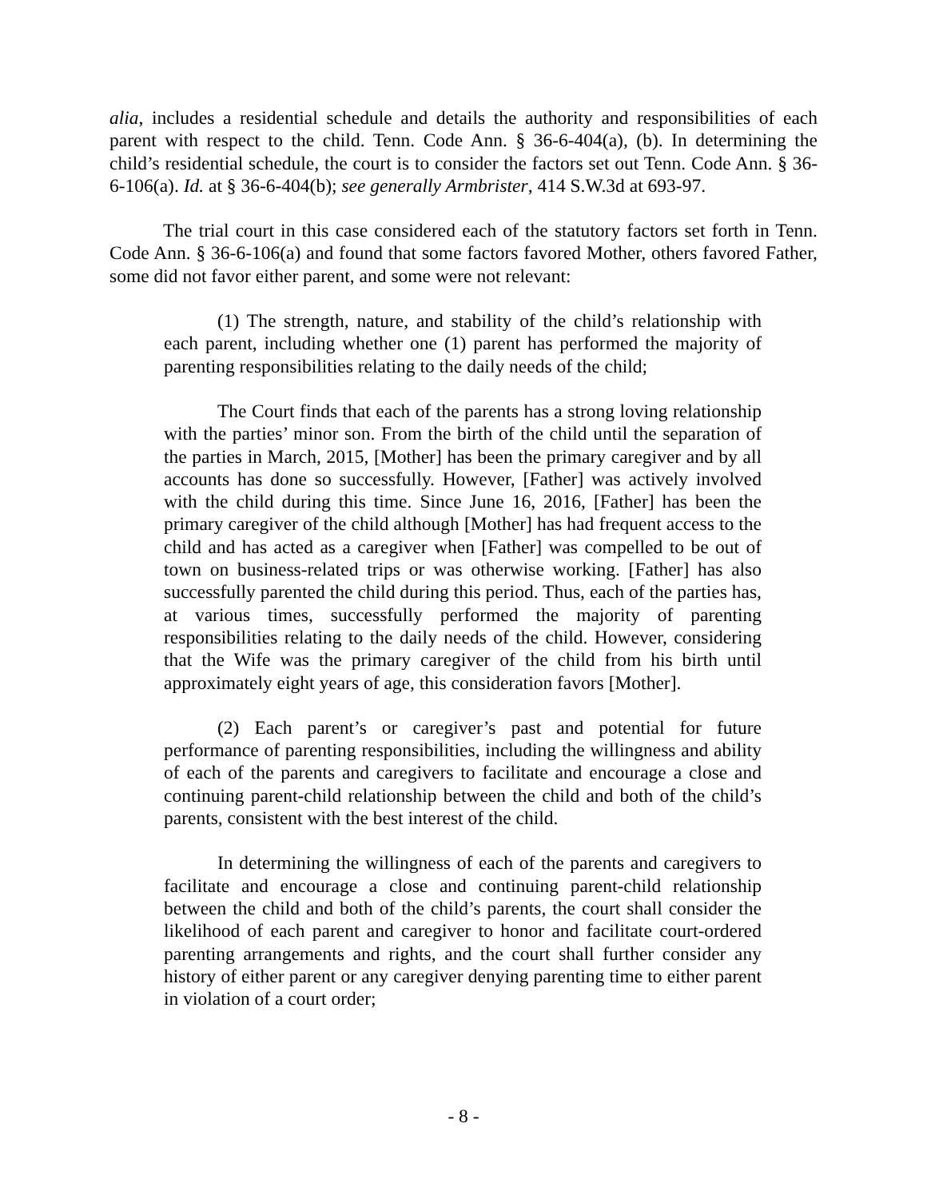alia, includes a residential schedule and details the authority and responsibilities of each parent with respect to the child. Tenn. Code Ann. § 36-6-404(a), (b). In determining the child’s residential schedule, the court is to consider the factors set out Tenn. Code Ann. § 36-6-106(a). Id. at § 36-6-404(b); see generally Armbrister, 414 S.W.3d at 693-97.
The trial court in this case considered each of the statutory factors set forth in Tenn. Code Ann. § 36-6-106(a) and found that some factors favored Mother, others favored Father, some did not favor either parent, and some were not relevant:
(1) The strength, nature, and stability of the child’s relationship with each parent, including whether one (1) parent has performed the majority of parenting responsibilities relating to the daily needs of the child;
The Court finds that each of the parents has a strong loving relationship with the parties’ minor son. From the birth of the child until the separation of the parties in March, 2015, [Mother] has been the primary caregiver and by all accounts has done so successfully. However, [Father] was actively involved with the child during this time. Since June 16, 2016, [Father] has been the primary caregiver of the child although [Mother] has had frequent access to the child and has acted as a caregiver when [Father] was compelled to be out of town on business-related trips or was otherwise working. [Father] has also successfully parented the child during this period. Thus, each of the parties has, at various times, successfully performed the majority of parenting responsibilities relating to the daily needs of the child. However, considering that the Wife was the primary caregiver of the child from his birth until approximately eight years of age, this consideration favors [Mother].
(2) Each parent’s or caregiver’s past and potential for future performance of parenting responsibilities, including the willingness and ability of each of the parents and caregivers to facilitate and encourage a close and continuing parent-child relationship between the child and both of the child’s parents, consistent with the best interest of the child.
In determining the willingness of each of the parents and caregivers to facilitate and encourage a close and continuing parent-child relationship between the child and both of the child’s parents, the court shall consider the likelihood of each parent and caregiver to honor and facilitate court-ordered parenting arrangements and rights, and the court shall further consider any history of either parent or any caregiver denying parenting time to either parent in violation of a court order;
- 8 -